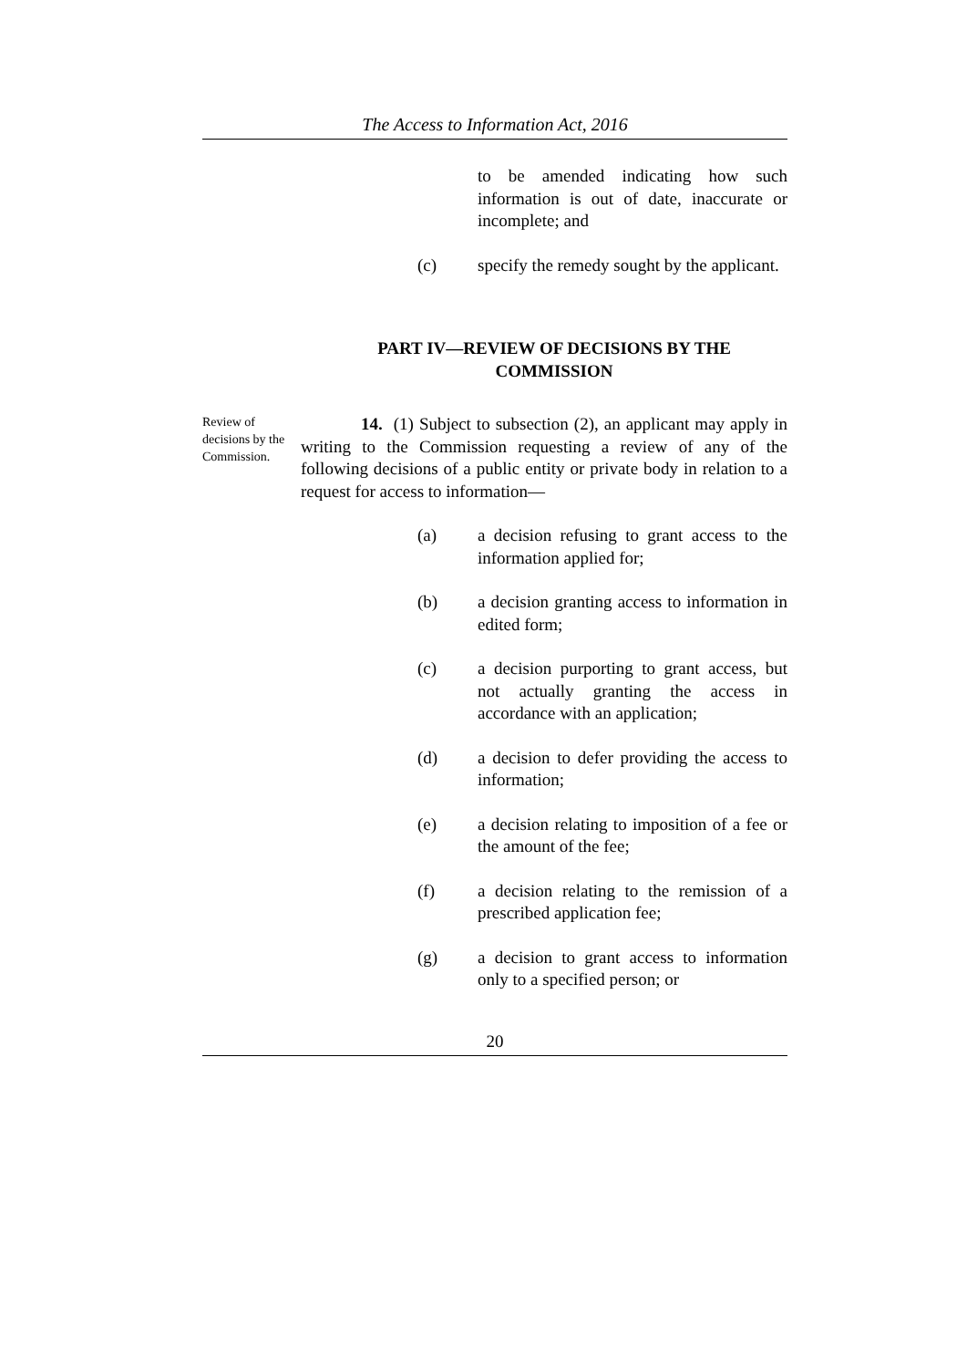The Access to Information Act, 2016
to be amended indicating how such information is out of date, inaccurate or incomplete; and
(c) specify the remedy sought by the applicant.
PART IV—REVIEW OF DECISIONS BY THE COMMISSION
Review of decisions by the Commission.
14. (1) Subject to subsection (2), an applicant may apply in writing to the Commission requesting a review of any of the following decisions of a public entity or private body in relation to a request for access to information—
(a) a decision refusing to grant access to the information applied for;
(b) a decision granting access to information in edited form;
(c) a decision purporting to grant access, but not actually granting the access in accordance with an application;
(d) a decision to defer providing the access to information;
(e) a decision relating to imposition of a fee or the amount of the fee;
(f) a decision relating to the remission of a prescribed application fee;
(g) a decision to grant access to information only to a specified person; or
20